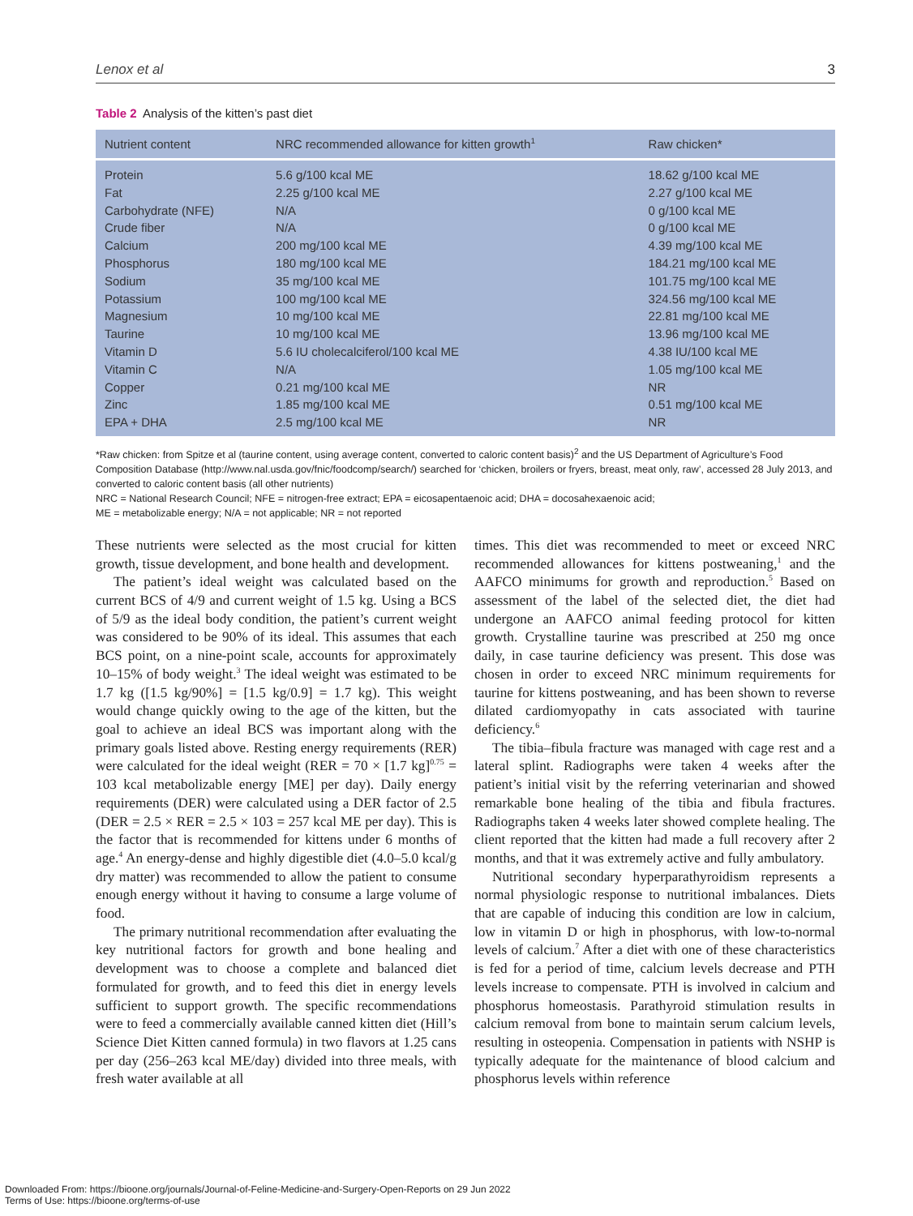Lenox et al 3
Table 2 Analysis of the kitten’s past diet
| Nutrient content | NRC recommended allowance for kitten growth<sup>1</sup> | Raw chicken* |
| --- | --- | --- |
| Protein | 5.6 g/100 kcal ME | 18.62 g/100 kcal ME |
| Fat | 2.25 g/100 kcal ME | 2.27 g/100 kcal ME |
| Carbohydrate (NFE) | N/A | 0 g/100 kcal ME |
| Crude fiber | N/A | 0 g/100 kcal ME |
| Calcium | 200 mg/100 kcal ME | 4.39 mg/100 kcal ME |
| Phosphorus | 180 mg/100 kcal ME | 184.21 mg/100 kcal ME |
| Sodium | 35 mg/100 kcal ME | 101.75 mg/100 kcal ME |
| Potassium | 100 mg/100 kcal ME | 324.56 mg/100 kcal ME |
| Magnesium | 10 mg/100 kcal ME | 22.81 mg/100 kcal ME |
| Taurine | 10 mg/100 kcal ME | 13.96 mg/100 kcal ME |
| Vitamin D | 5.6 IU cholecalciferol/100 kcal ME | 4.38 IU/100 kcal ME |
| Vitamin C | N/A | 1.05 mg/100 kcal ME |
| Copper | 0.21 mg/100 kcal ME | NR |
| Zinc | 1.85 mg/100 kcal ME | 0.51 mg/100 kcal ME |
| EPA + DHA | 2.5 mg/100 kcal ME | NR |
*Raw chicken: from Spitze et al (taurine content, using average content, converted to caloric content basis)<sup>2</sup> and the US Department of Agriculture’s Food Composition Database (http://www.nal.usda.gov/fnic/foodcomp/search/) searched for ‘chicken, broilers or fryers, breast, meat only, raw’, accessed 28 July 2013, and converted to caloric content basis (all other nutrients)
NRC = National Research Council; NFE = nitrogen-free extract; EPA = eicosapentaenoic acid; DHA = docosahexaenoic acid;
ME = metabolizable energy; N/A = not applicable; NR = not reported
These nutrients were selected as the most crucial for kitten growth, tissue development, and bone health and development.
The patient’s ideal weight was calculated based on the current BCS of 4/9 and current weight of 1.5 kg. Using a BCS of 5/9 as the ideal body condition, the patient’s current weight was considered to be 90% of its ideal. This assumes that each BCS point, on a nine-point scale, accounts for approximately 10–15% of body weight.<sup>3</sup> The ideal weight was estimated to be 1.7 kg ([1.5 kg/90%] = [1.5 kg/0.9] = 1.7 kg). This weight would change quickly owing to the age of the kitten, but the goal to achieve an ideal BCS was important along with the primary goals listed above. Resting energy requirements (RER) were calculated for the ideal weight (RER = 70 × [1.7 kg]<sup>0.75</sup> = 103 kcal metabolizable energy [ME] per day). Daily energy requirements (DER) were calculated using a DER factor of 2.5 (DER = 2.5 × RER = 2.5 × 103 = 257 kcal ME per day). This is the factor that is recommended for kittens under 6 months of age.<sup>4</sup> An energy-dense and highly digestible diet (4.0–5.0 kcal/g dry matter) was recommended to allow the patient to consume enough energy without it having to consume a large volume of food.
The primary nutritional recommendation after evaluating the key nutritional factors for growth and bone healing and development was to choose a complete and balanced diet formulated for growth, and to feed this diet in energy levels sufficient to support growth. The specific recommendations were to feed a commercially available canned kitten diet (Hill’s Science Diet Kitten canned formula) in two flavors at 1.25 cans per day (256–263 kcal ME/day) divided into three meals, with fresh water available at all
times. This diet was recommended to meet or exceed NRC recommended allowances for kittens postweaning,<sup>1</sup> and the AAFCO minimums for growth and reproduction.<sup>5</sup> Based on assessment of the label of the selected diet, the diet had undergone an AAFCO animal feeding protocol for kitten growth. Crystalline taurine was prescribed at 250 mg once daily, in case taurine deficiency was present. This dose was chosen in order to exceed NRC minimum requirements for taurine for kittens postweaning, and has been shown to reverse dilated cardiomyopathy in cats associated with taurine deficiency.<sup>6</sup>
The tibia–fibula fracture was managed with cage rest and a lateral splint. Radiographs were taken 4 weeks after the patient’s initial visit by the referring veterinarian and showed remarkable bone healing of the tibia and fibula fractures. Radiographs taken 4 weeks later showed complete healing. The client reported that the kitten had made a full recovery after 2 months, and that it was extremely active and fully ambulatory.
Nutritional secondary hyperparathyroidism represents a normal physiologic response to nutritional imbalances. Diets that are capable of inducing this condition are low in calcium, low in vitamin D or high in phosphorus, with low-to-normal levels of calcium.<sup>7</sup> After a diet with one of these characteristics is fed for a period of time, calcium levels decrease and PTH levels increase to compensate. PTH is involved in calcium and phosphorus homeostasis. Parathyroid stimulation results in calcium removal from bone to maintain serum calcium levels, resulting in osteopenia. Compensation in patients with NSHP is typically adequate for the maintenance of blood calcium and phosphorus levels within reference
Downloaded From: https://bioone.org/journals/Journal-of-Feline-Medicine-and-Surgery-Open-Reports on 29 Jun 2022
Terms of Use: https://bioone.org/terms-of-use